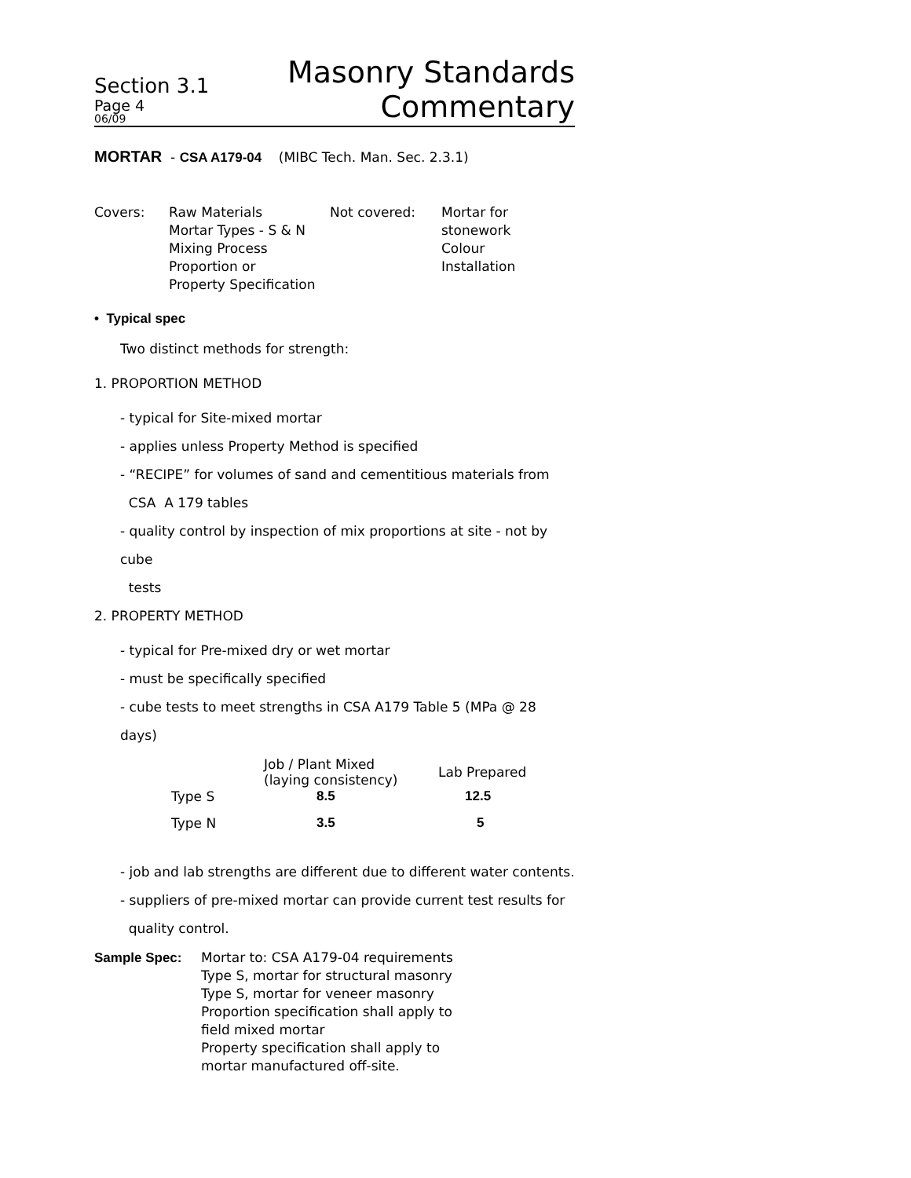Section 3.1
Page 4
06/09
Masonry Standards
Commentary
MORTAR - CSA A179-04 (MIBC Tech. Man. Sec. 2.3.1)
| Covers: | Raw Materials Mortar Types - S & N Mixing Process Proportion or Property Specification | Not covered: | Mortar for stonework Colour Installation |
• Typical spec
Two distinct methods for strength:
1. PROPORTION METHOD
- typical for Site-mixed mortar
- applies unless Property Method is specified
- “RECIPE” for volumes of sand and cementitious materials from
CSA A 179 tables
- quality control by inspection of mix proportions at site - not by
cube
tests
2. PROPERTY METHOD
- typical for Pre-mixed dry or wet mortar
- must be specifically specified
- cube tests to meet strengths in CSA A179 Table 5 (MPa @ 28
days)
| | Job / Plant Mixed (laying consistency) | Lab Prepared |
| --- | --- | --- |
| Type S | 8.5 | 12.5 |
| Type N | 3.5 | 5 |
- job and lab strengths are different due to different water contents.
- suppliers of pre-mixed mortar can provide current test results for
quality control.
| Sample Spec: | Mortar to: CSA A179-04 requirements Type S, mortar for structural masonry Type S, mortar for veneer masonry Proportion specification shall apply to field mixed mortar Property specification shall apply to mortar manufactured off-site. |